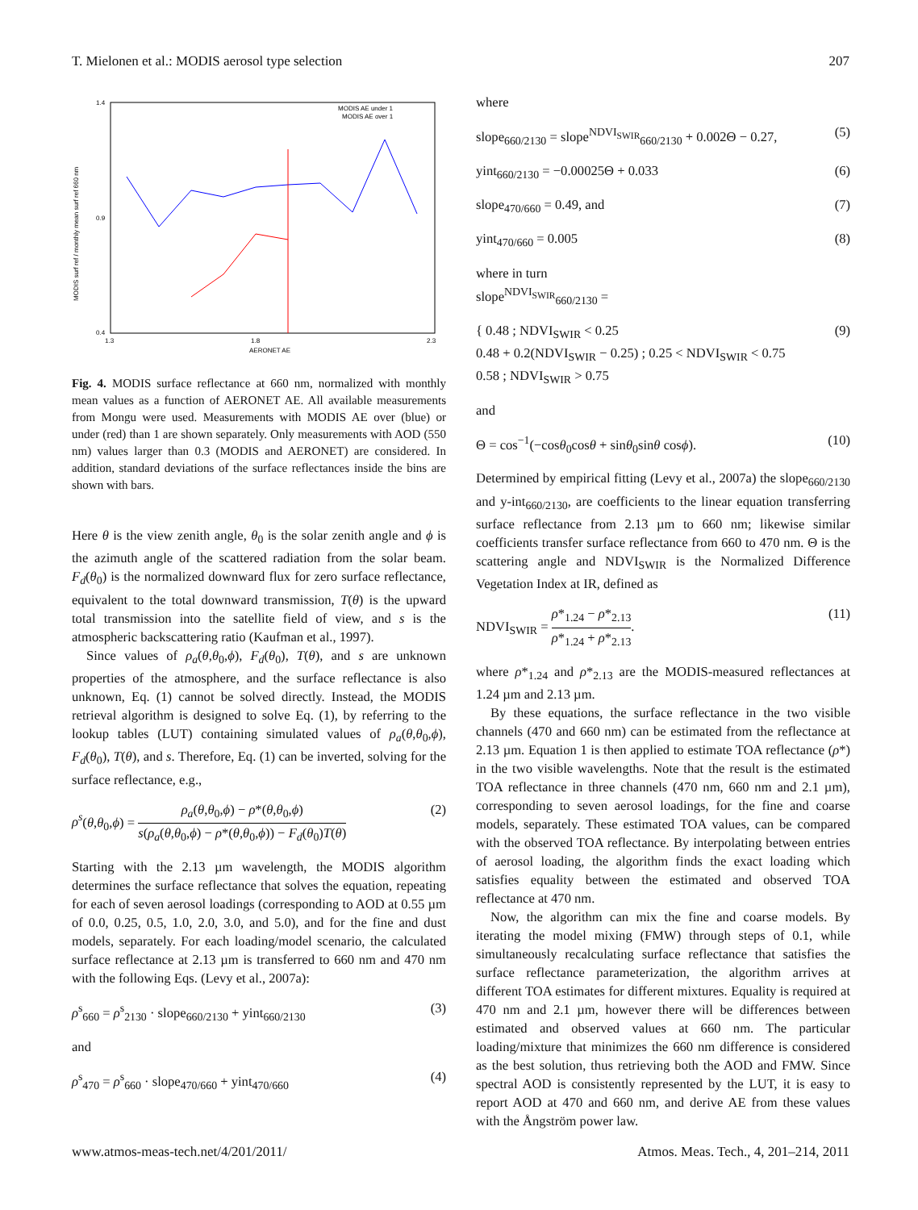T. Mielonen et al.: MODIS aerosol type selection 207
MODIS surf ref / monthly mean surf ref 660 nm
1.4
0.9
0.4
1.3
1.8
2.3
AERONET AE
MODIS AE under 1
MODIS AE over 1
Fig. 4. MODIS surface reflectance at 660 nm, normalized with monthly mean values as a function of AERONET AE. All available measurements from Mongu were used. Measurements with MODIS AE over (blue) or under (red) than 1 are shown separately. Only measurements with AOD (550 nm) values larger than 0.3 (MODIS and AERONET) are considered. In addition, standard deviations of the surface reflectances inside the bins are shown with bars.
Here θ is the view zenith angle, θ<sub>0</sub> is the solar zenith angle and ϕ is the azimuth angle of the scattered radiation from the solar beam. F<sub>d</sub>(θ<sub>0</sub>) is the normalized downward flux for zero surface reflectance, equivalent to the total downward transmission, T(θ) is the upward total transmission into the satellite field of view, and s is the atmospheric backscattering ratio (Kaufman et al., 1997).
Since values of ρ<sub>a</sub>(θ,θ<sub>0</sub>,ϕ), F<sub>d</sub>(θ<sub>0</sub>), T(θ), and s are unknown properties of the atmosphere, and the surface reflectance is also unknown, Eq. (1) cannot be solved directly. Instead, the MODIS retrieval algorithm is designed to solve Eq. (1), by referring to the lookup tables (LUT) containing simulated values of ρ<sub>a</sub>(θ,θ<sub>0</sub>,ϕ), F<sub>d</sub>(θ<sub>0</sub>), T(θ), and s. Therefore, Eq. (1) can be inverted, solving for the surface reflectance, e.g.,
ρ<sup>s</sup>(θ,θ<sub>0</sub>,ϕ) = ρ<sub>a</sub>(θ,θ<sub>0</sub>,ϕ) − ρ*(θ,θ<sub>0</sub>,ϕ) s(ρ<sub>a</sub>(θ,θ<sub>0</sub>,ϕ) − ρ*(θ,θ<sub>0</sub>,ϕ)) − F<sub>d</sub>(θ<sub>0</sub>)T(θ) (2)
Starting with the 2.13 µm wavelength, the MODIS algorithm determines the surface reflectance that solves the equation, repeating for each of seven aerosol loadings (corresponding to AOD at 0.55 µm of 0.0, 0.25, 0.5, 1.0, 2.0, 3.0, and 5.0), and for the fine and dust models, separately. For each loading/model scenario, the calculated surface reflectance at 2.13 µm is transferred to 660 nm and 470 nm with the following Eqs. (Levy et al., 2007a):
ρ<sup>s</sup><sub>660</sub> = ρ<sup>s</sup><sub>2130</sub> · slope<sub>660/2130</sub> + yint<sub>660/2130</sub> (3)
and
ρ<sup>s</sup><sub>470</sub> = ρ<sup>s</sup><sub>660</sub> · slope<sub>470/660</sub> + yint<sub>470/660</sub> (4)
where
slope<sub>660/2130</sub> = slope<sup>NDVI<sub>SWIR</sub></sup><sub>660/2130</sub> + 0.002Θ − 0.27, (5)
yint<sub>660/2130</sub> = −0.00025Θ + 0.033 (6)
slope<sub>470/660</sub> = 0.49, and (7)
yint<sub>470/660</sub> = 0.005 (8)
where in turn
slope<sup>NDVI<sub>SWIR</sub></sup><sub>660/2130</sub> =
{ 0.48 ; NDVI<sub>SWIR</sub> < 0.25
0.48 + 0.2(NDVI<sub>SWIR</sub> − 0.25) ; 0.25 < NDVI<sub>SWIR</sub> < 0.75
0.58 ; NDVI<sub>SWIR</sub> > 0.75 (9)
and
Θ = cos<sup>−1</sup>(−cosθ<sub>0</sub>cosθ + sinθ<sub>0</sub>sinθ cosϕ). (10)
Determined by empirical fitting (Levy et al., 2007a) the slope<sub>660/2130</sub> and y-int<sub>660/2130</sub>, are coefficients to the linear equation transferring surface reflectance from 2.13 µm to 660 nm; likewise similar coefficients transfer surface reflectance from 660 to 470 nm. Θ is the scattering angle and NDVI<sub>SWIR</sub> is the Normalized Difference Vegetation Index at IR, defined as
NDVI<sub>SWIR</sub> = ρ*<sub>1.24</sub> − ρ*<sub>2.13</sub> ρ*<sub>1.24</sub> + ρ*<sub>2.13</sub>. (11)
where ρ*<sub>1.24</sub> and ρ*<sub>2.13</sub> are the MODIS-measured reflectances at 1.24 µm and 2.13 µm.
By these equations, the surface reflectance in the two visible channels (470 and 660 nm) can be estimated from the reflectance at 2.13 µm. Equation 1 is then applied to estimate TOA reflectance (ρ*) in the two visible wavelengths. Note that the result is the estimated TOA reflectance in three channels (470 nm, 660 nm and 2.1 µm), corresponding to seven aerosol loadings, for the fine and coarse models, separately. These estimated TOA values, can be compared with the observed TOA reflectance. By interpolating between entries of aerosol loading, the algorithm finds the exact loading which satisfies equality between the estimated and observed TOA reflectance at 470 nm.
Now, the algorithm can mix the fine and coarse models. By iterating the model mixing (FMW) through steps of 0.1, while simultaneously recalculating surface reflectance that satisfies the surface reflectance parameterization, the algorithm arrives at different TOA estimates for different mixtures. Equality is required at 470 nm and 2.1 µm, however there will be differences between estimated and observed values at 660 nm. The particular loading/mixture that minimizes the 660 nm difference is considered as the best solution, thus retrieving both the AOD and FMW. Since spectral AOD is consistently represented by the LUT, it is easy to report AOD at 470 and 660 nm, and derive AE from these values with the Ångström power law.
www.atmos-meas-tech.net/4/201/2011/ Atmos. Meas. Tech., 4, 201–214, 2011